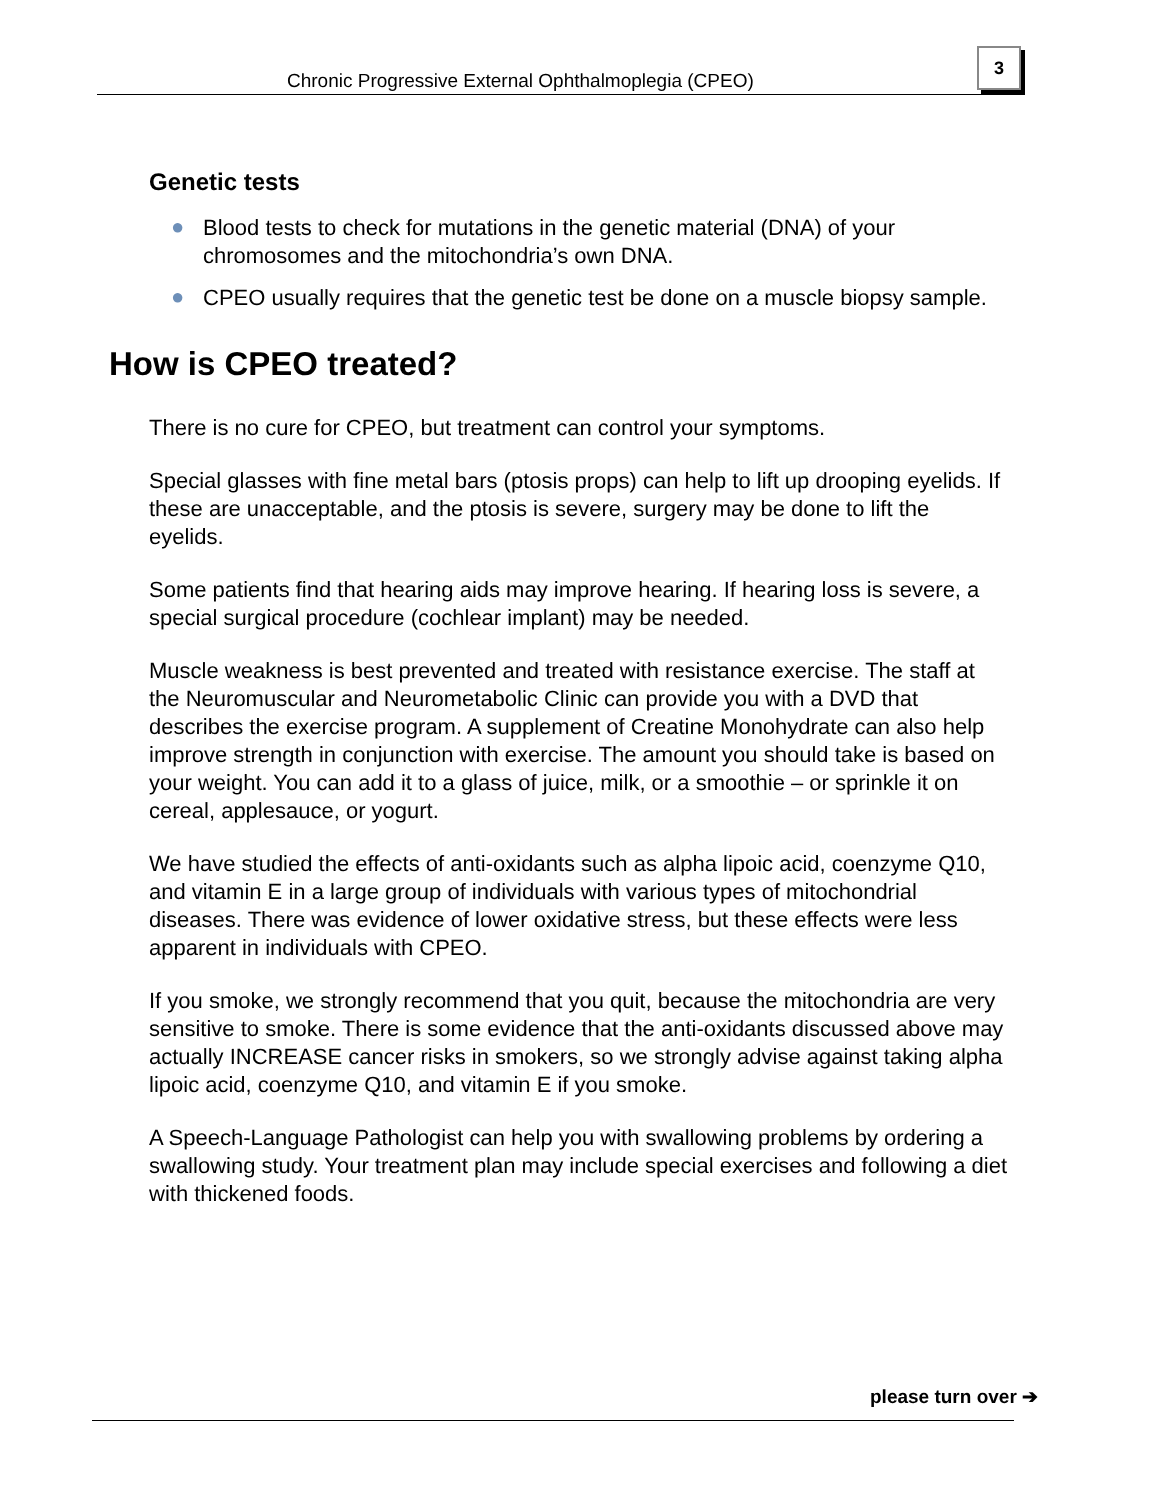Chronic Progressive External Ophthalmoplegia (CPEO)
3
Genetic tests
● Blood tests to check for mutations in the genetic material (DNA) of your chromosomes and the mitochondria’s own DNA.
● CPEO usually requires that the genetic test be done on a muscle biopsy sample.
How is CPEO treated?
There is no cure for CPEO, but treatment can control your symptoms.
Special glasses with fine metal bars (ptosis props) can help to lift up drooping eyelids. If these are unacceptable, and the ptosis is severe, surgery may be done to lift the eyelids.
Some patients find that hearing aids may improve hearing. If hearing loss is severe, a special surgical procedure (cochlear implant) may be needed.
Muscle weakness is best prevented and treated with resistance exercise. The staff at the Neuromuscular and Neurometabolic Clinic can provide you with a DVD that describes the exercise program. A supplement of Creatine Monohydrate can also help improve strength in conjunction with exercise. The amount you should take is based on your weight. You can add it to a glass of juice, milk, or a smoothie – or sprinkle it on cereal, applesauce, or yogurt.
We have studied the effects of anti-oxidants such as alpha lipoic acid, coenzyme Q10, and vitamin E in a large group of individuals with various types of mitochondrial diseases. There was evidence of lower oxidative stress, but these effects were less apparent in individuals with CPEO.
If you smoke, we strongly recommend that you quit, because the mitochondria are very sensitive to smoke. There is some evidence that the anti-oxidants discussed above may actually INCREASE cancer risks in smokers, so we strongly advise against taking alpha lipoic acid, coenzyme Q10, and vitamin E if you smoke.
A Speech-Language Pathologist can help you with swallowing problems by ordering a swallowing study. Your treatment plan may include special exercises and following a diet with thickened foods.
please turn over ➔